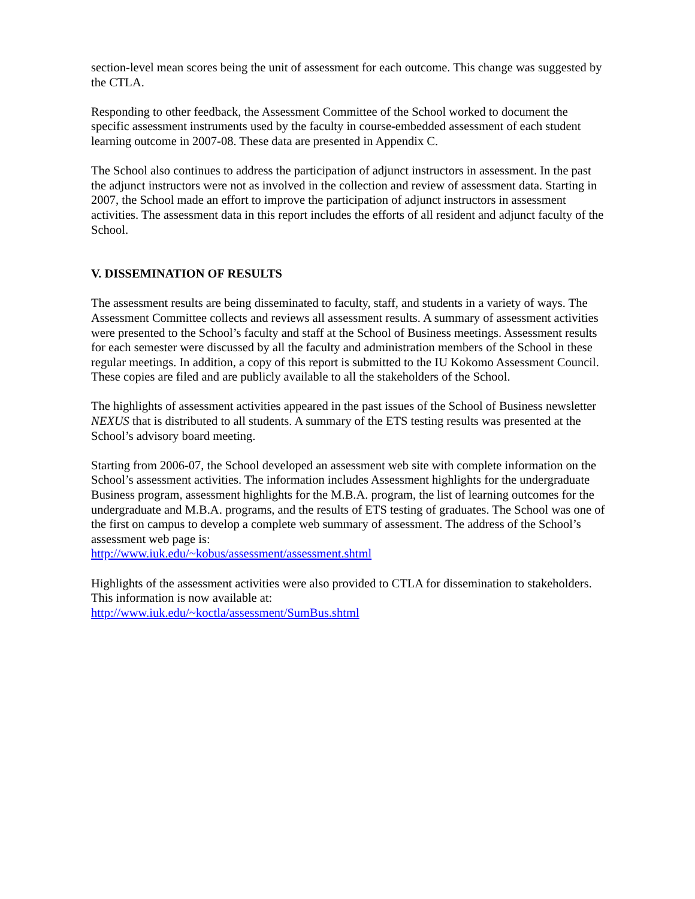section-level mean scores being the unit of assessment for each outcome. This change was suggested by the CTLA.
Responding to other feedback, the Assessment Committee of the School worked to document the specific assessment instruments used by the faculty in course-embedded assessment of each student learning outcome in 2007-08. These data are presented in Appendix C.
The School also continues to address the participation of adjunct instructors in assessment. In the past the adjunct instructors were not as involved in the collection and review of assessment data. Starting in 2007, the School made an effort to improve the participation of adjunct instructors in assessment activities. The assessment data in this report includes the efforts of all resident and adjunct faculty of the School.
V. DISSEMINATION OF RESULTS
The assessment results are being disseminated to faculty, staff, and students in a variety of ways. The Assessment Committee collects and reviews all assessment results. A summary of assessment activities were presented to the School’s faculty and staff at the School of Business meetings. Assessment results for each semester were discussed by all the faculty and administration members of the School in these regular meetings. In addition, a copy of this report is submitted to the IU Kokomo Assessment Council. These copies are filed and are publicly available to all the stakeholders of the School.
The highlights of assessment activities appeared in the past issues of the School of Business newsletter NEXUS that is distributed to all students. A summary of the ETS testing results was presented at the School’s advisory board meeting.
Starting from 2006-07, the School developed an assessment web site with complete information on the School’s assessment activities. The information includes Assessment highlights for the undergraduate Business program, assessment highlights for the M.B.A. program, the list of learning outcomes for the undergraduate and M.B.A. programs, and the results of ETS testing of graduates. The School was one of the first on campus to develop a complete web summary of assessment. The address of the School’s assessment web page is:
http://www.iuk.edu/~kobus/assessment/assessment.shtml
Highlights of the assessment activities were also provided to CTLA for dissemination to stakeholders. This information is now available at:
http://www.iuk.edu/~koctla/assessment/SumBus.shtml